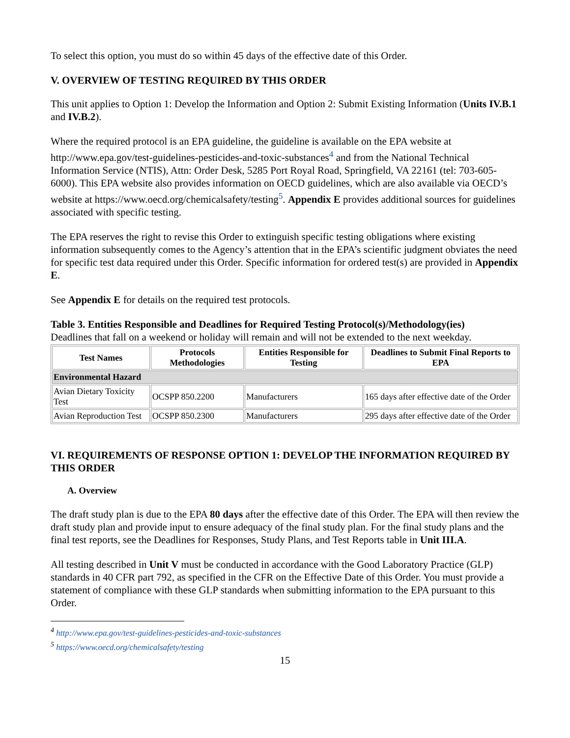To select this option, you must do so within 45 days of the effective date of this Order.
V. OVERVIEW OF TESTING REQUIRED BY THIS ORDER
This unit applies to Option 1: Develop the Information and Option 2: Submit Existing Information (Units IV.B.1 and IV.B.2).
Where the required protocol is an EPA guideline, the guideline is available on the EPA website at http://www.epa.gov/test-guidelines-pesticides-and-toxic-substances<sup>4</sup> and from the National Technical Information Service (NTIS), Attn: Order Desk, 5285 Port Royal Road, Springfield, VA 22161 (tel: 703-605-6000). This EPA website also provides information on OECD guidelines, which are also available via OECD’s website at https://www.oecd.org/chemicalsafety/testing<sup>5</sup>. Appendix E provides additional sources for guidelines associated with specific testing.
The EPA reserves the right to revise this Order to extinguish specific testing obligations where existing information subsequently comes to the Agency’s attention that in the EPA’s scientific judgment obviates the need for specific test data required under this Order. Specific information for ordered test(s) are provided in Appendix E.
See Appendix E for details on the required test protocols.
Table 3. Entities Responsible and Deadlines for Required Testing Protocol(s)/Methodology(ies)
Deadlines that fall on a weekend or holiday will remain and will not be extended to the next weekday.
| Test Names | Protocols Methodologies | Entities Responsible for Testing | Deadlines to Submit Final Reports to EPA |
| --- | --- | --- | --- |
| Environmental Hazard | | | |
| Avian Dietary Toxicity Test | OCSPP 850.2200 | Manufacturers | 165 days after effective date of the Order |
| Avian Reproduction Test | OCSPP 850.2300 | Manufacturers | 295 days after effective date of the Order |
VI. REQUIREMENTS OF RESPONSE OPTION 1: DEVELOP THE INFORMATION REQUIRED BY THIS ORDER
A. Overview
The draft study plan is due to the EPA 80 days after the effective date of this Order. The EPA will then review the draft study plan and provide input to ensure adequacy of the final study plan. For the final study plans and the final test reports, see the Deadlines for Responses, Study Plans, and Test Reports table in Unit III.A.
All testing described in Unit V must be conducted in accordance with the Good Laboratory Practice (GLP) standards in 40 CFR part 792, as specified in the CFR on the Effective Date of this Order. You must provide a statement of compliance with these GLP standards when submitting information to the EPA pursuant to this Order.
<sup>4</sup> http://www.epa.gov/test-guidelines-pesticides-and-toxic-substances
<sup>5</sup> https://www.oecd.org/chemicalsafety/testing
15